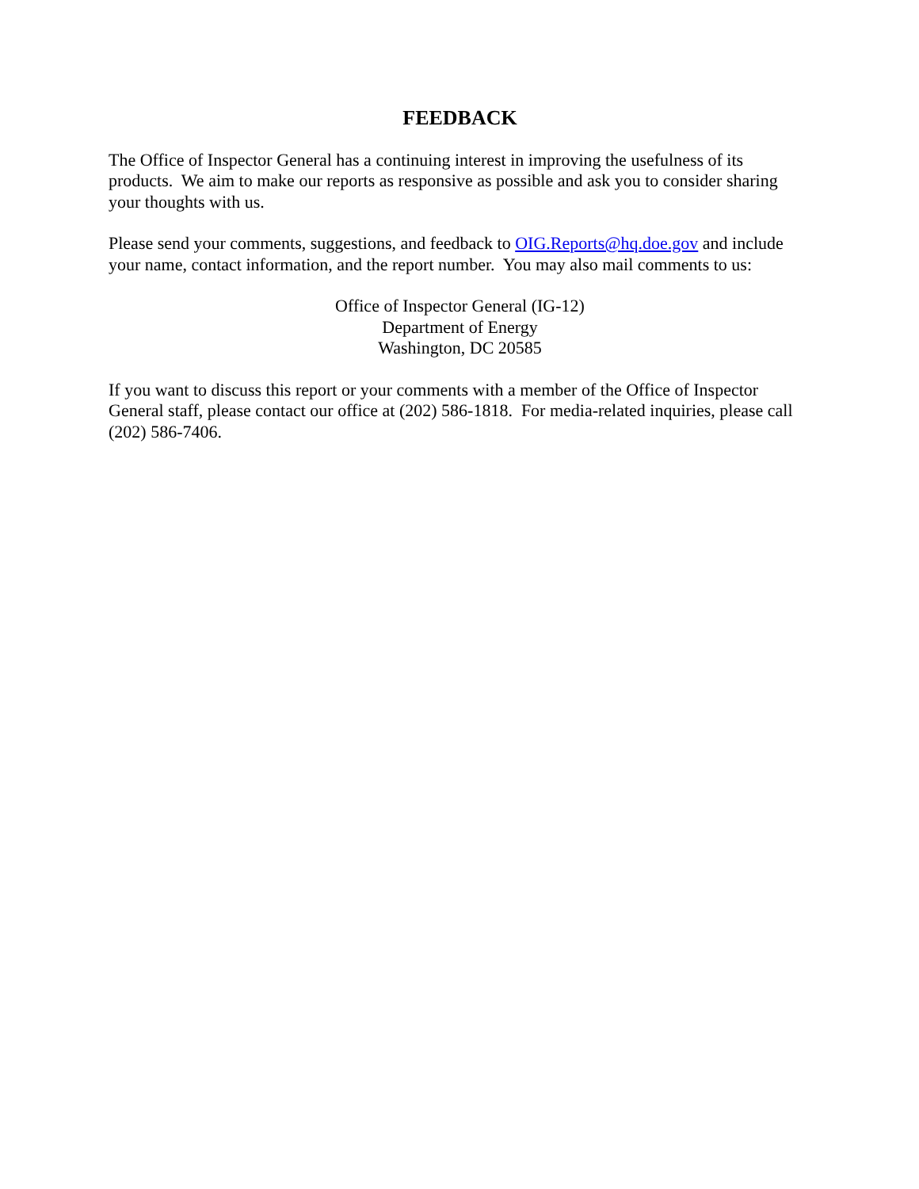FEEDBACK
The Office of Inspector General has a continuing interest in improving the usefulness of its products. We aim to make our reports as responsive as possible and ask you to consider sharing your thoughts with us.
Please send your comments, suggestions, and feedback to OIG.Reports@hq.doe.gov and include your name, contact information, and the report number. You may also mail comments to us:
Office of Inspector General (IG-12)
Department of Energy
Washington, DC 20585
If you want to discuss this report or your comments with a member of the Office of Inspector General staff, please contact our office at (202) 586-1818. For media-related inquiries, please call (202) 586-7406.